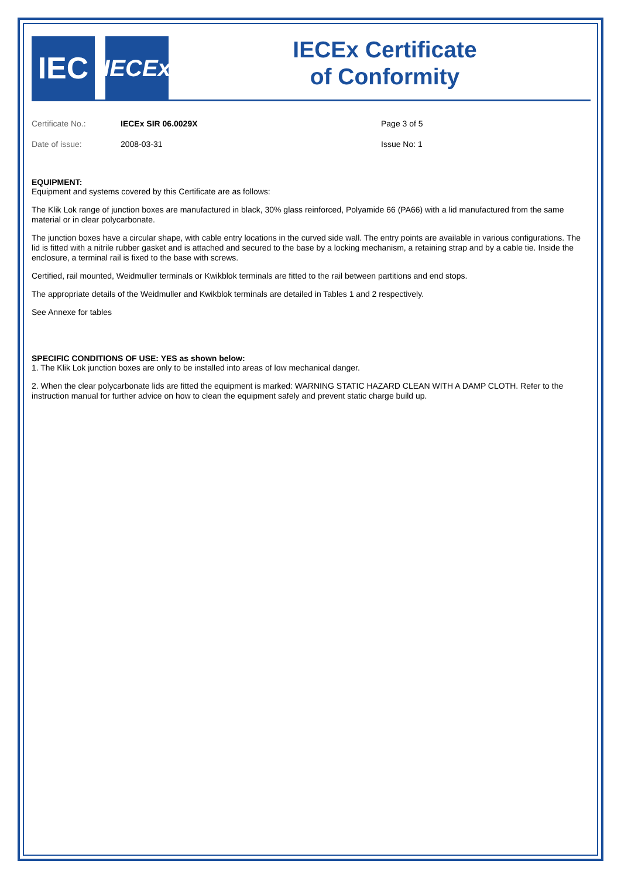IEC
IECEx
IECEx Certificate
of Conformity
| Certificate No.: | IECEx SIR 06.0029X | Page 3 of 5 |
| Date of issue: | 2008-03-31 | Issue No: 1 |
EQUIPMENT:
Equipment and systems covered by this Certificate are as follows:
The Klik Lok range of junction boxes are manufactured in black, 30% glass reinforced, Polyamide 66 (PA66) with a lid manufactured from the same material or in clear polycarbonate.
The junction boxes have a circular shape, with cable entry locations in the curved side wall. The entry points are available in various configurations. The lid is fitted with a nitrile rubber gasket and is attached and secured to the base by a locking mechanism, a retaining strap and by a cable tie. Inside the enclosure, a terminal rail is fixed to the base with screws.
Certified, rail mounted, Weidmuller terminals or Kwikblok terminals are fitted to the rail between partitions and end stops.
The appropriate details of the Weidmuller and Kwikblok terminals are detailed in Tables 1 and 2 respectively.
See Annexe for tables
SPECIFIC CONDITIONS OF USE: YES as shown below:
1. The Klik Lok junction boxes are only to be installed into areas of low mechanical danger.
2. When the clear polycarbonate lids are fitted the equipment is marked: WARNING STATIC HAZARD CLEAN WITH A DAMP CLOTH. Refer to the instruction manual for further advice on how to clean the equipment safely and prevent static charge build up.